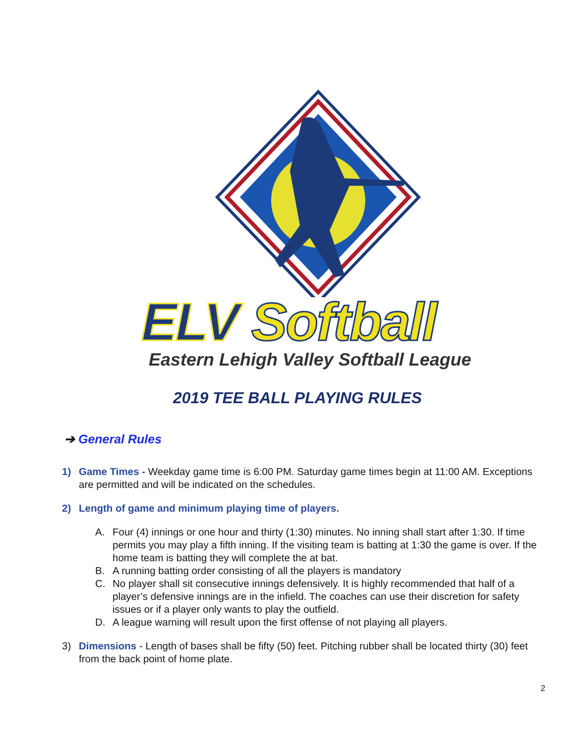ELV Softball
Eastern Lehigh Valley Softball League
2019 TEE BALL PLAYING RULES
➔ General Rules
1) Game Times - Weekday game time is 6:00 PM. Saturday game times begin at 11:00 AM. Exceptions are permitted and will be indicated on the schedules.
2) Length of game and minimum playing time of players.
A. Four (4) innings or one hour and thirty (1:30) minutes. No inning shall start after 1:30. If time permits you may play a fifth inning. If the visiting team is batting at 1:30 the game is over. If the home team is batting they will complete the at bat.
B. A running batting order consisting of all the players is mandatory
C. No player shall sit consecutive innings defensively. It is highly recommended that half of a player’s defensive innings are in the infield. The coaches can use their discretion for safety issues or if a player only wants to play the outfield.
D. A league warning will result upon the first offense of not playing all players.
3) Dimensions - Length of bases shall be fifty (50) feet. Pitching rubber shall be located thirty (30) feet from the back point of home plate.
2